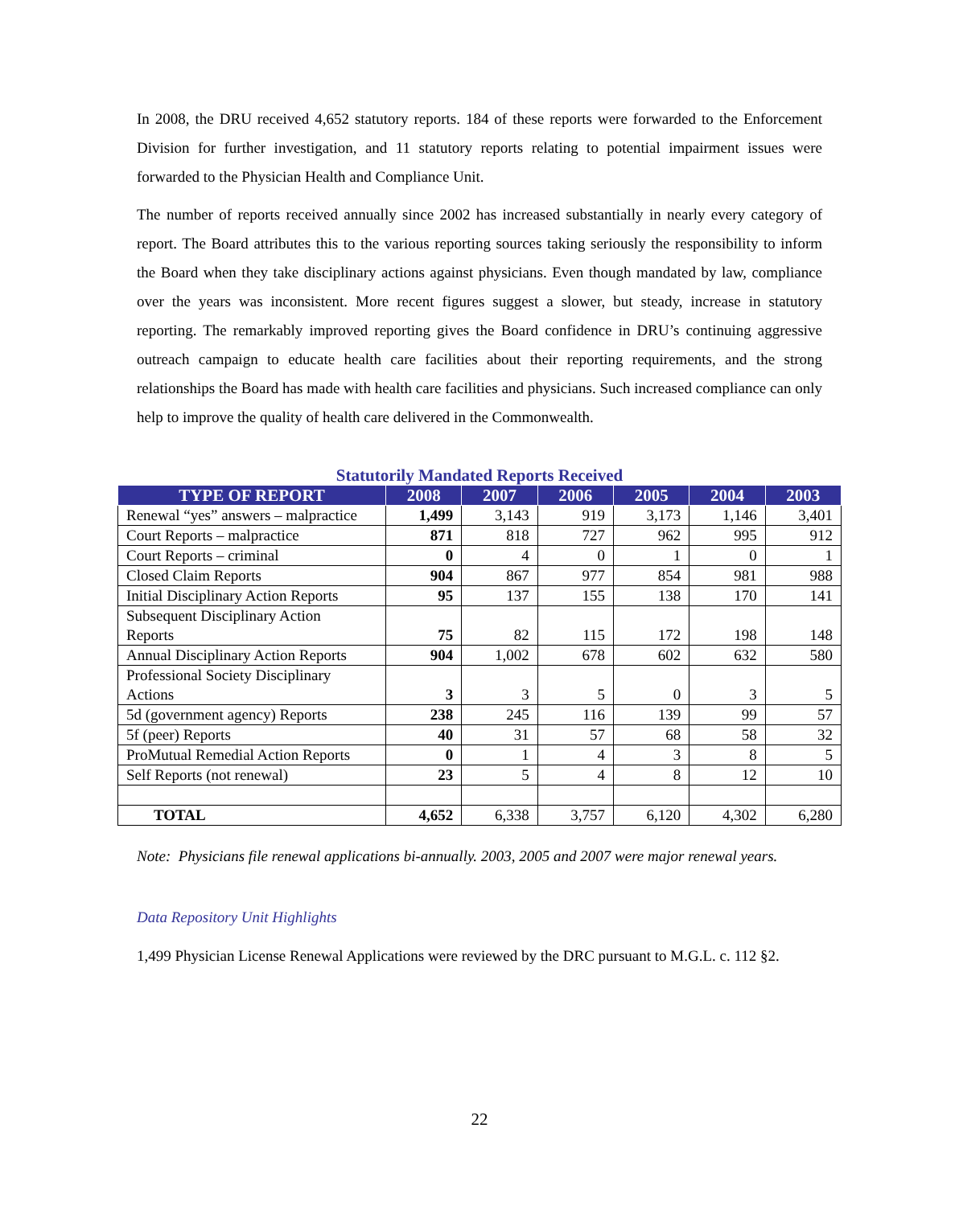In 2008, the DRU received 4,652 statutory reports. 184 of these reports were forwarded to the Enforcement Division for further investigation, and 11 statutory reports relating to potential impairment issues were forwarded to the Physician Health and Compliance Unit.
The number of reports received annually since 2002 has increased substantially in nearly every category of report. The Board attributes this to the various reporting sources taking seriously the responsibility to inform the Board when they take disciplinary actions against physicians. Even though mandated by law, compliance over the years was inconsistent. More recent figures suggest a slower, but steady, increase in statutory reporting. The remarkably improved reporting gives the Board confidence in DRU’s continuing aggressive outreach campaign to educate health care facilities about their reporting requirements, and the strong relationships the Board has made with health care facilities and physicians. Such increased compliance can only help to improve the quality of health care delivered in the Commonwealth.
Statutorily Mandated Reports Received
| TYPE OF REPORT | 2008 | 2007 | 2006 | 2005 | 2004 | 2003 |
| --- | --- | --- | --- | --- | --- | --- |
| Renewal “yes” answers – malpractice | 1,499 | 3,143 | 919 | 3,173 | 1,146 | 3,401 |
| Court Reports – malpractice | 871 | 818 | 727 | 962 | 995 | 912 |
| Court Reports – criminal | 0 | 4 | 0 | 1 | 0 | 1 |
| Closed Claim Reports | 904 | 867 | 977 | 854 | 981 | 988 |
| Initial Disciplinary Action Reports | 95 | 137 | 155 | 138 | 170 | 141 |
| Subsequent Disciplinary Action Reports | 75 | 82 | 115 | 172 | 198 | 148 |
| Annual Disciplinary Action Reports | 904 | 1,002 | 678 | 602 | 632 | 580 |
| Professional Society Disciplinary Actions | 3 | 3 | 5 | 0 | 3 | 5 |
| 5d (government agency) Reports | 238 | 245 | 116 | 139 | 99 | 57 |
| 5f (peer) Reports | 40 | 31 | 57 | 68 | 58 | 32 |
| ProMutual Remedial Action Reports | 0 | 1 | 4 | 3 | 8 | 5 |
| Self Reports (not renewal) | 23 | 5 | 4 | 8 | 12 | 10 |
| TOTAL | 4,652 | 6,338 | 3,757 | 6,120 | 4,302 | 6,280 |
Note: Physicians file renewal applications bi-annually. 2003, 2005 and 2007 were major renewal years.
Data Repository Unit Highlights
1,499 Physician License Renewal Applications were reviewed by the DRC pursuant to M.G.L. c. 112 §2.
22